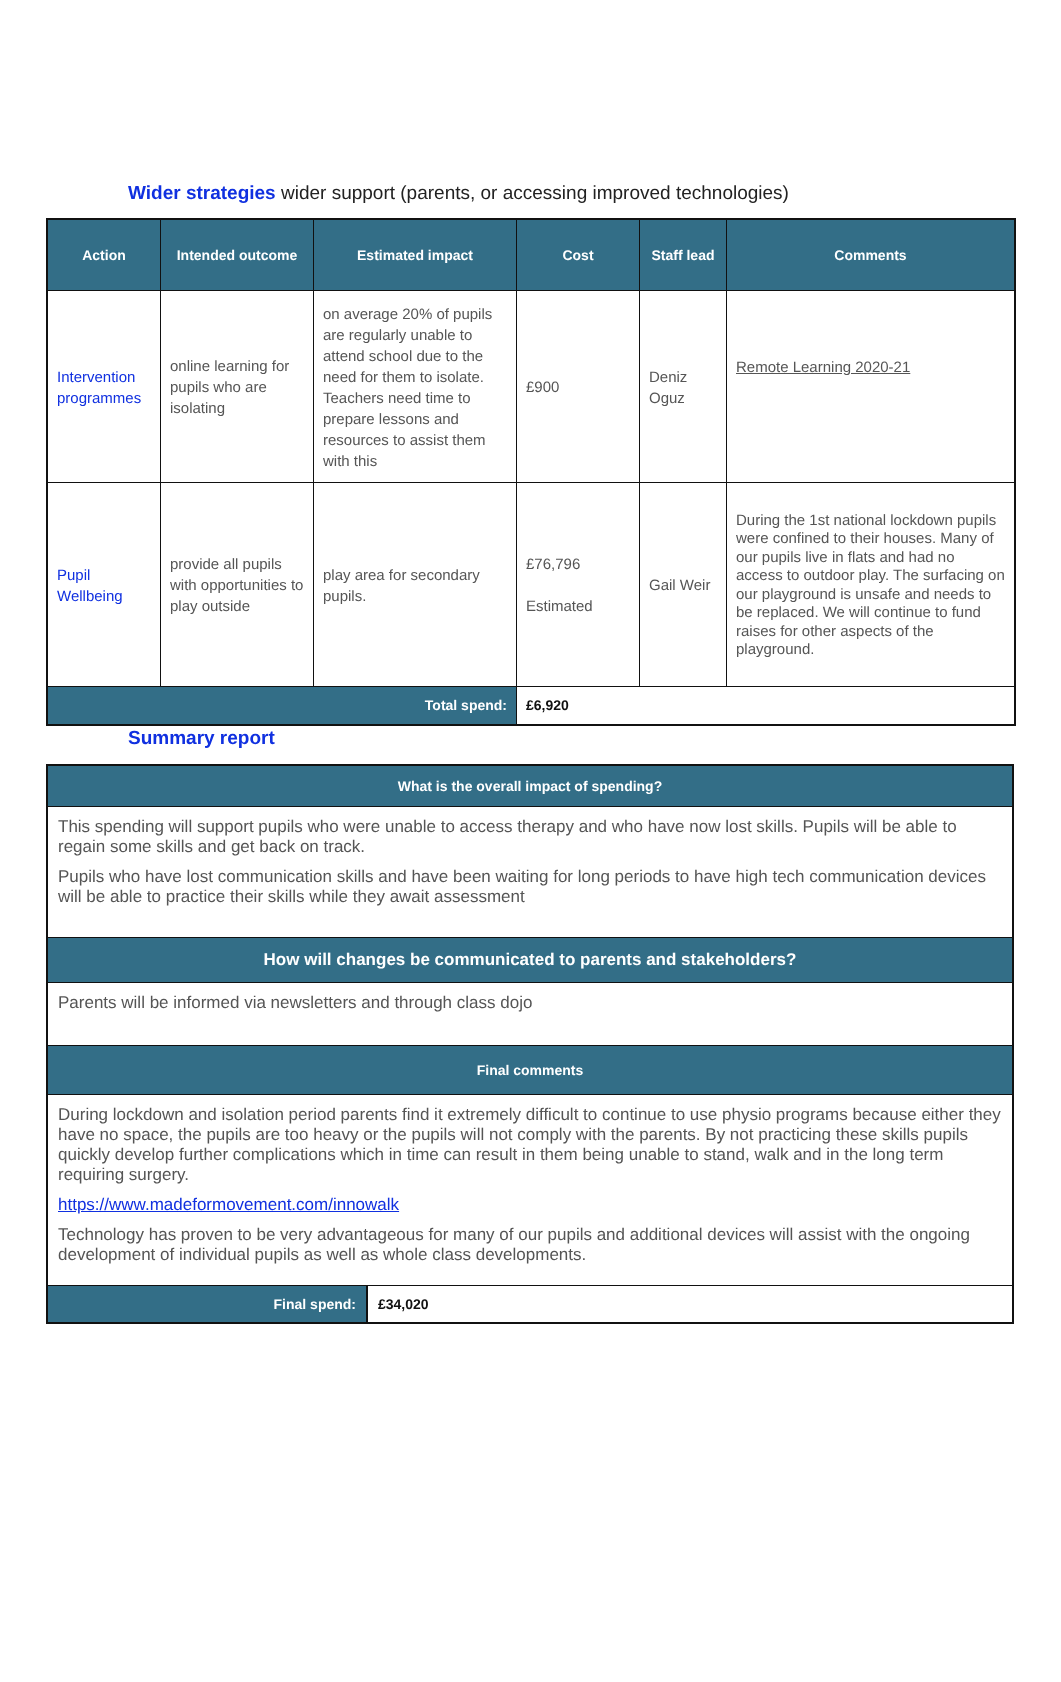Wider strategies wider support (parents, or accessing improved technologies)
| Action | Intended outcome | Estimated impact | Cost | Staff lead | Comments |
| --- | --- | --- | --- | --- | --- |
| Intervention programmes | online learning for pupils who are isolating | on average 20% of pupils are regularly unable to attend school due to the need for them to isolate. Teachers need time to prepare lessons and resources to assist them with this | £900 | Deniz Oguz | Remote Learning 2020-21 |
| Pupil Wellbeing | provide all pupils with opportunities to play outside | play area for secondary pupils. | £76,796 Estimated | Gail Weir | During the 1st national lockdown pupils were confined to their houses. Many of our pupils live in flats and had no access to outdoor play. The surfacing on our playground is unsafe and needs to be replaced. We will continue to fund raises for other aspects of the playground. |
| Total spend: | | | £6,920 | | |
Summary report
| What is the overall impact of spending? |
| --- |
| This spending will support pupils who were unable to access therapy and who have now lost skills. Pupils will be able to regain some skills and get back on track. Pupils who have lost communication skills and have been waiting for long periods to have high tech communication devices will be able to practice their skills while they await assessment |
| How will changes be communicated to parents and stakeholders? |
| Parents will be informed via newsletters and through class dojo |
| Final comments |
| During lockdown and isolation period parents find it extremely difficult to continue to use physio programs because either they have no space, the pupils are too heavy or the pupils will not comply with the parents. By not practicing these skills pupils quickly develop further complications which in time can result in them being unable to stand, walk and in the long term requiring surgery. https://www.madeformovement.com/innowalk Technology has proven to be very advantageous for many of our pupils and additional devices will assist with the ongoing development of individual pupils as well as whole class developments. |
| / Final spend: / £34,020 / |